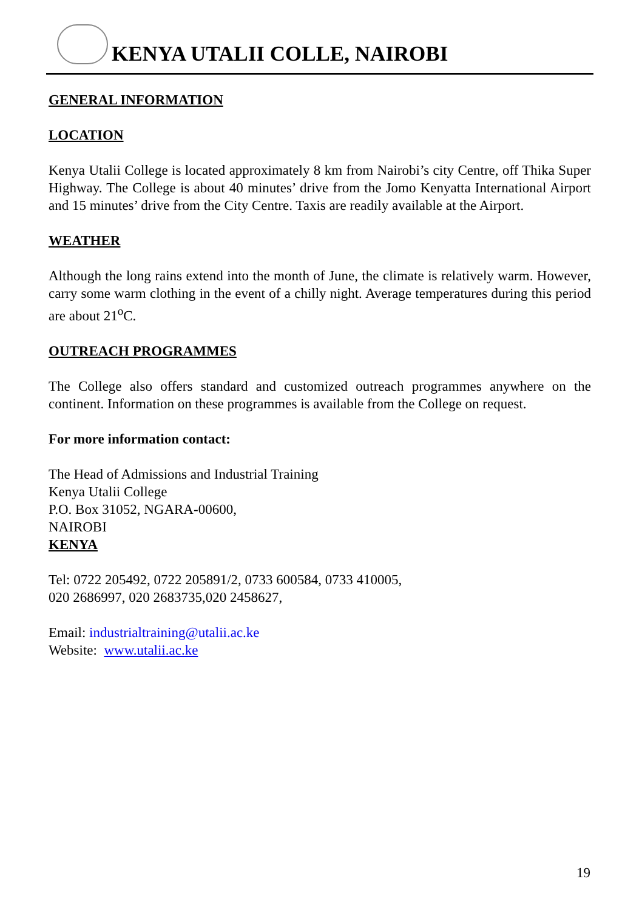KENYA UTALII COLLE, NAIROBI
GENERAL INFORMATION
LOCATION
Kenya Utalii College is located approximately 8 km from Nairobi’s city Centre, off Thika Super Highway. The College is about 40 minutes’ drive from the Jomo Kenyatta International Airport and 15 minutes’ drive from the City Centre. Taxis are readily available at the Airport.
WEATHER
Although the long rains extend into the month of June, the climate is relatively warm. However, carry some warm clothing in the event of a chilly night. Average temperatures during this period are about 21<sup>o</sup>C.
OUTREACH PROGRAMMES
The College also offers standard and customized outreach programmes anywhere on the continent. Information on these programmes is available from the College on request.
For more information contact:
The Head of Admissions and Industrial Training
Kenya Utalii College
P.O. Box 31052, NGARA-00600,
NAIROBI
KENYA
Tel: 0722 205492, 0722 205891/2, 0733 600584, 0733 410005,
020 2686997, 020 2683735,020 2458627,
Email: industrialtraining@utalii.ac.ke
Website: www.utalii.ac.ke
19